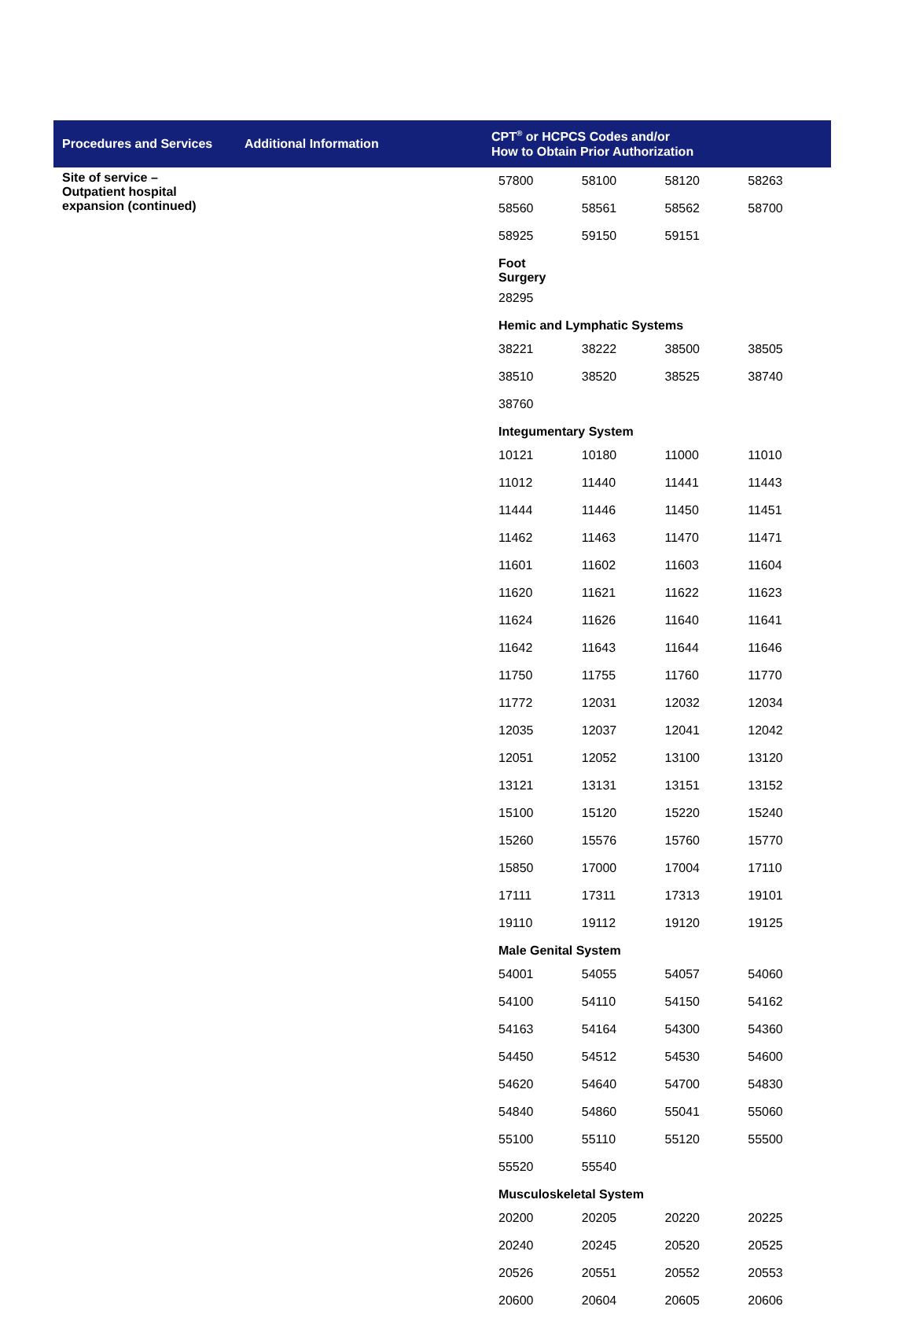| Procedures and Services | Additional Information | CPT<sup>®</sup> or HCPCS Codes and/or How to Obtain Prior Authorization |
| --- | --- | --- |
| Site of service – Outpatient hospital expansion (continued) | | / 57800 / 58100 / 58120 / 58263 / / 58560 / 58561 / 58562 / 58700 / / 58925 / 59150 / 59151 / / / Foot Surgery / / / / / 28295 / / / / / Hemic and Lymphatic Systems / / / / / 38221 / 38222 / 38500 / 38505 / / 38510 / 38520 / 38525 / 38740 / / 38760 / / / / / Integumentary System / / / / / 10121 / 10180 / 11000 / 11010 / / 11012 / 11440 / 11441 / 11443 / / 11444 / 11446 / 11450 / 11451 / / 11462 / 11463 / 11470 / 11471 / / 11601 / 11602 / 11603 / 11604 / / 11620 / 11621 / 11622 / 11623 / / 11624 / 11626 / 11640 / 11641 / / 11642 / 11643 / 11644 / 11646 / / 11750 / 11755 / 11760 / 11770 / / 11772 / 12031 / 12032 / 12034 / / 12035 / 12037 / 12041 / 12042 / / 12051 / 12052 / 13100 / 13120 / / 13121 / 13131 / 13151 / 13152 / / 15100 / 15120 / 15220 / 15240 / / 15260 / 15576 / 15760 / 15770 / / 15850 / 17000 / 17004 / 17110 / / 17111 / 17311 / 17313 / 19101 / / 19110 / 19112 / 19120 / 19125 / / Male Genital System / / / / / 54001 / 54055 / 54057 / 54060 / / 54100 / 54110 / 54150 / 54162 / / 54163 / 54164 / 54300 / 54360 / / 54450 / 54512 / 54530 / 54600 / / 54620 / 54640 / 54700 / 54830 / / 54840 / 54860 / 55041 / 55060 / / 55100 / 55110 / 55120 / 55500 / / 55520 / 55540 / / / / Musculoskeletal System / / / / / 20200 / 20205 / 20220 / 20225 / / 20240 / 20245 / 20520 / 20525 / / 20526 / 20551 / 20552 / 20553 / / 20600 / 20604 / 20605 / 20606 / |